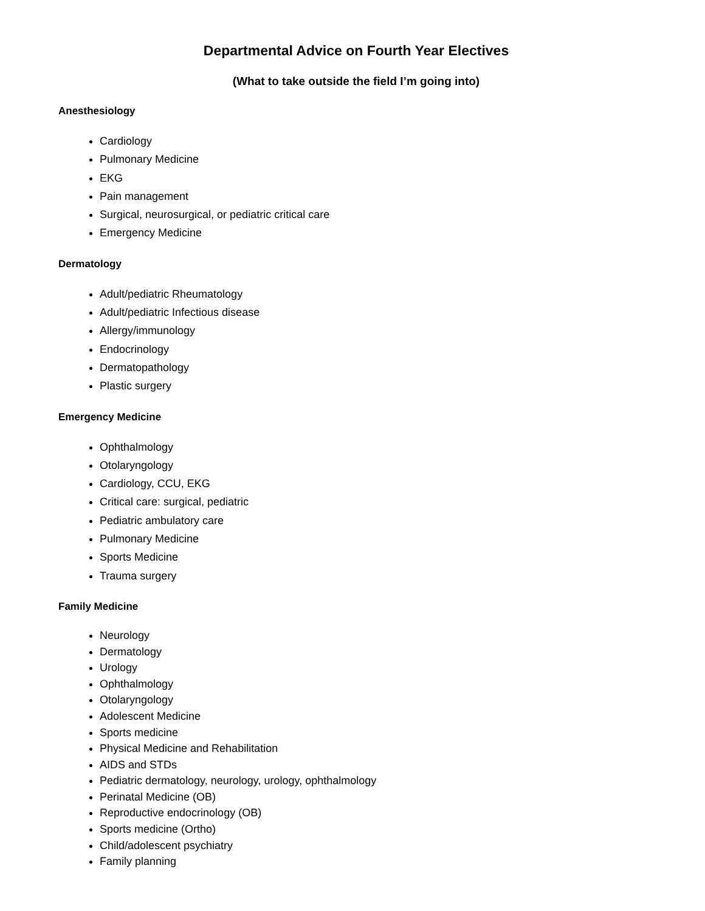Departmental Advice on Fourth Year Electives
(What to take outside the field I’m going into)
Anesthesiology
Cardiology
Pulmonary Medicine
EKG
Pain management
Surgical, neurosurgical, or pediatric critical care
Emergency Medicine
Dermatology
Adult/pediatric Rheumatology
Adult/pediatric Infectious disease
Allergy/immunology
Endocrinology
Dermatopathology
Plastic surgery
Emergency Medicine
Ophthalmology
Otolaryngology
Cardiology, CCU, EKG
Critical care: surgical, pediatric
Pediatric ambulatory care
Pulmonary Medicine
Sports Medicine
Trauma surgery
Family Medicine
Neurology
Dermatology
Urology
Ophthalmology
Otolaryngology
Adolescent Medicine
Sports medicine
Physical Medicine and Rehabilitation
AIDS and STDs
Pediatric dermatology, neurology, urology, ophthalmology
Perinatal Medicine (OB)
Reproductive endocrinology (OB)
Sports medicine (Ortho)
Child/adolescent psychiatry
Family planning